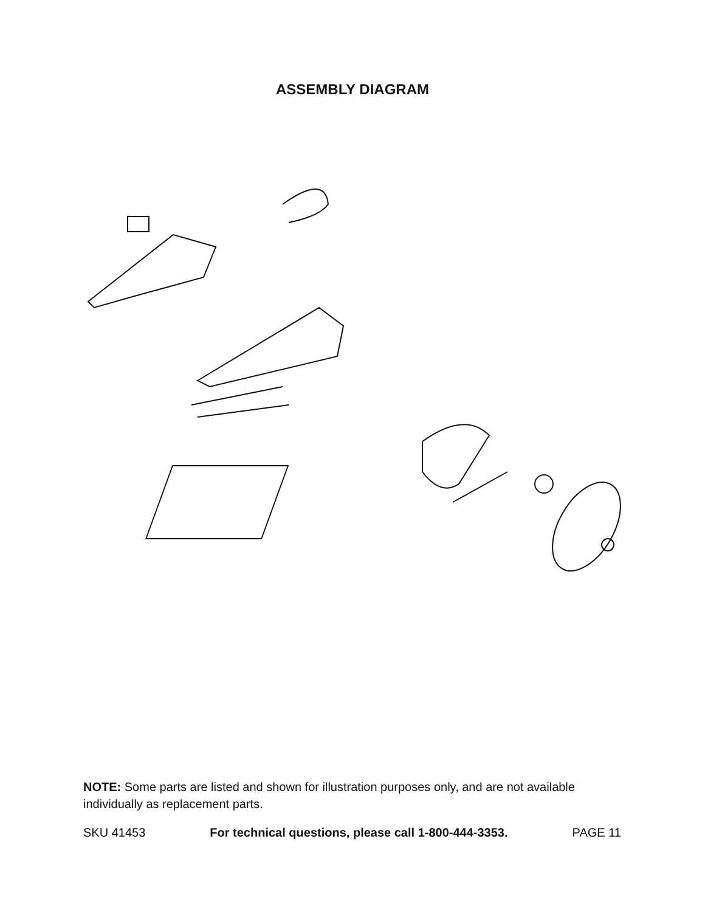ASSEMBLY DIAGRAM
NOTE: Some parts are listed and shown for illustration purposes only, and are not available individually as replacement parts.
SKU 41453 For technical questions, please call 1-800-444-3353. PAGE 11